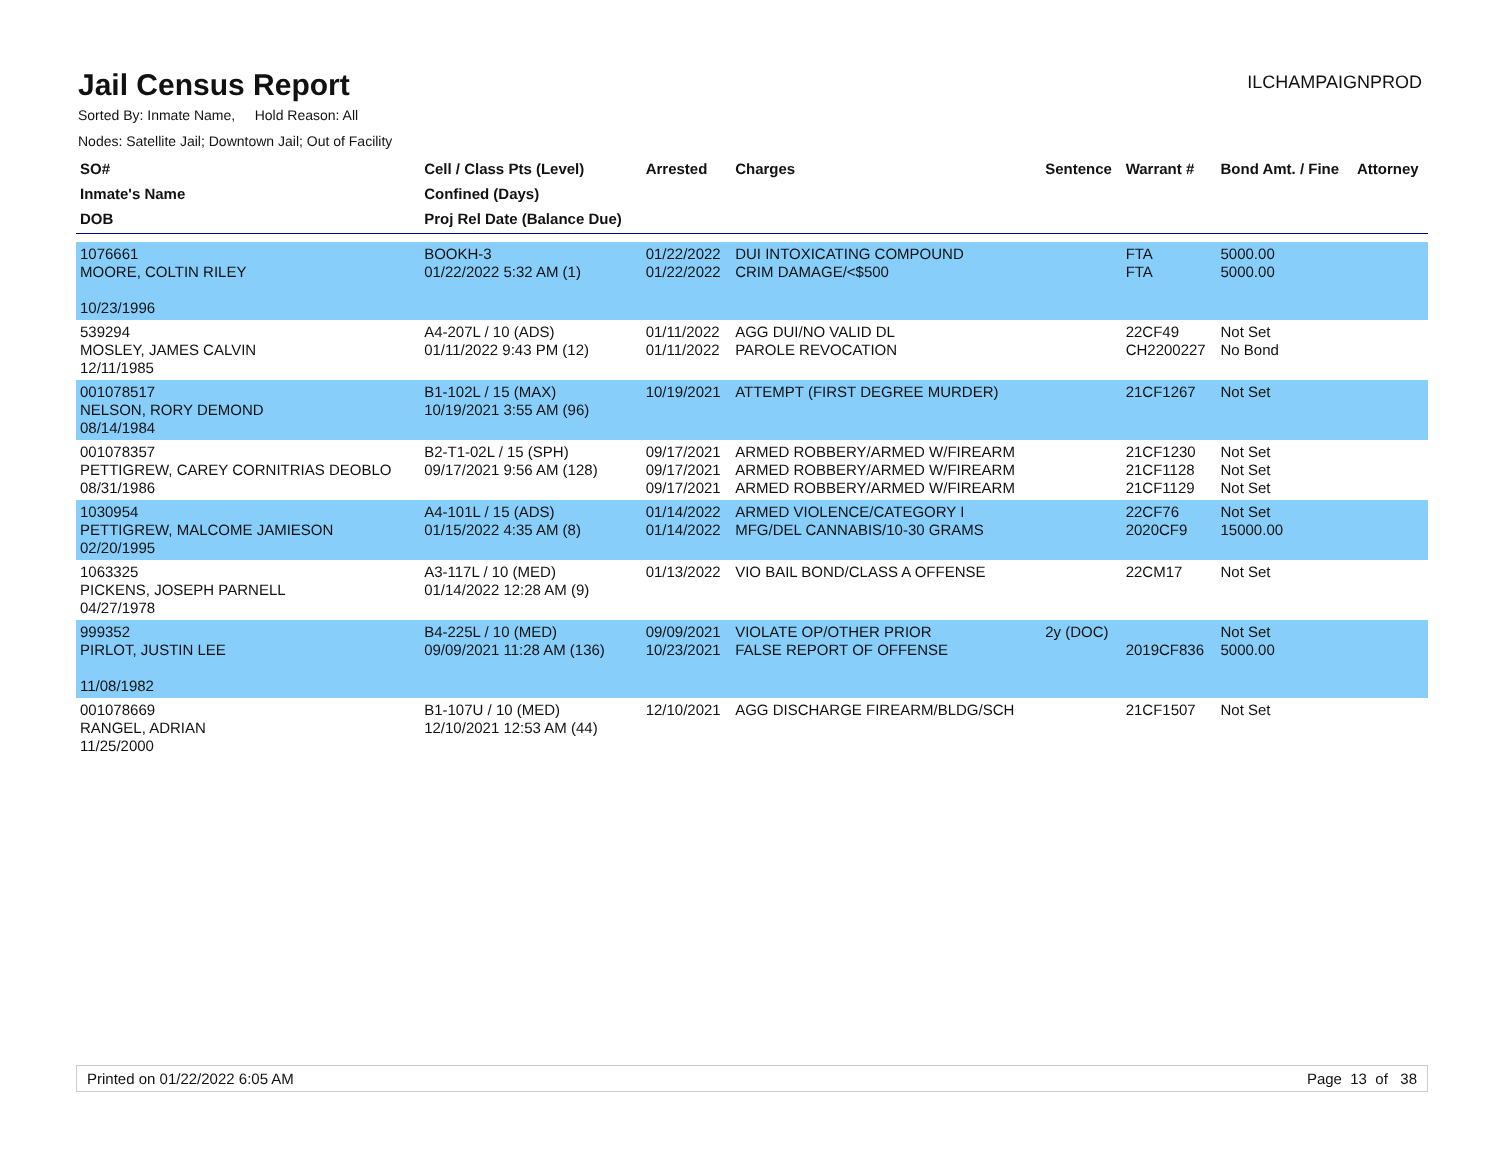Jail Census Report
ILCHAMPAIGNPROD
Sorted By: Inmate Name, Hold Reason: All
Nodes: Satellite Jail; Downtown Jail; Out of Facility
| SO# Inmate's Name DOB | Cell / Class Pts (Level) Confined (Days) Proj Rel Date (Balance Due) | Arrested | Charges | Sentence | Warrant # | Bond Amt. / Fine | Attorney |
| --- | --- | --- | --- | --- | --- | --- | --- |
| 1076661 MOORE, COLTIN RILEY 10/23/1996 | BOOKH-3 01/22/2022 5:32 AM (1) | 01/22/2022 01/22/2022 | DUI INTOXICATING COMPOUND CRIM DAMAGE/<$500 | | FTA FTA | 5000.00 5000.00 | |
| 539294 MOSLEY, JAMES CALVIN 12/11/1985 | A4-207L / 10 (ADS) 01/11/2022 9:43 PM (12) | 01/11/2022 01/11/2022 | AGG DUI/NO VALID DL PAROLE REVOCATION | | 22CF49 CH2200227 | Not Set No Bond | |
| 001078517 NELSON, RORY DEMOND 08/14/1984 | B1-102L / 15 (MAX) 10/19/2021 3:55 AM (96) | 10/19/2021 | ATTEMPT (FIRST DEGREE MURDER) | | 21CF1267 | Not Set | |
| 001078357 PETTIGREW, CAREY CORNITRIAS DEOBLO 08/31/1986 | B2-T1-02L / 15 (SPH) 09/17/2021 9:56 AM (128) | 09/17/2021 09/17/2021 09/17/2021 | ARMED ROBBERY/ARMED W/FIREARM ARMED ROBBERY/ARMED W/FIREARM ARMED ROBBERY/ARMED W/FIREARM | | 21CF1230 21CF1128 21CF1129 | Not Set Not Set Not Set | |
| 1030954 PETTIGREW, MALCOME JAMIESON 02/20/1995 | A4-101L / 15 (ADS) 01/15/2022 4:35 AM (8) | 01/14/2022 01/14/2022 | ARMED VIOLENCE/CATEGORY I MFG/DEL CANNABIS/10-30 GRAMS | | 22CF76 2020CF9 | Not Set 15000.00 | |
| 1063325 PICKENS, JOSEPH PARNELL 04/27/1978 | A3-117L / 10 (MED) 01/14/2022 12:28 AM (9) | 01/13/2022 | VIO BAIL BOND/CLASS A OFFENSE | | 22CM17 | Not Set | |
| 999352 PIRLOT, JUSTIN LEE 11/08/1982 | B4-225L / 10 (MED) 09/09/2021 11:28 AM (136) | 09/09/2021 10/23/2021 | VIOLATE OP/OTHER PRIOR FALSE REPORT OF OFFENSE | 2y (DOC) | 2019CF836 | Not Set 5000.00 | |
| 001078669 RANGEL, ADRIAN 11/25/2000 | B1-107U / 10 (MED) 12/10/2021 12:53 AM (44) | 12/10/2021 | AGG DISCHARGE FIREARM/BLDG/SCH | | 21CF1507 | Not Set | |
Printed on 01/22/2022 6:05 AM Page 13 of 38